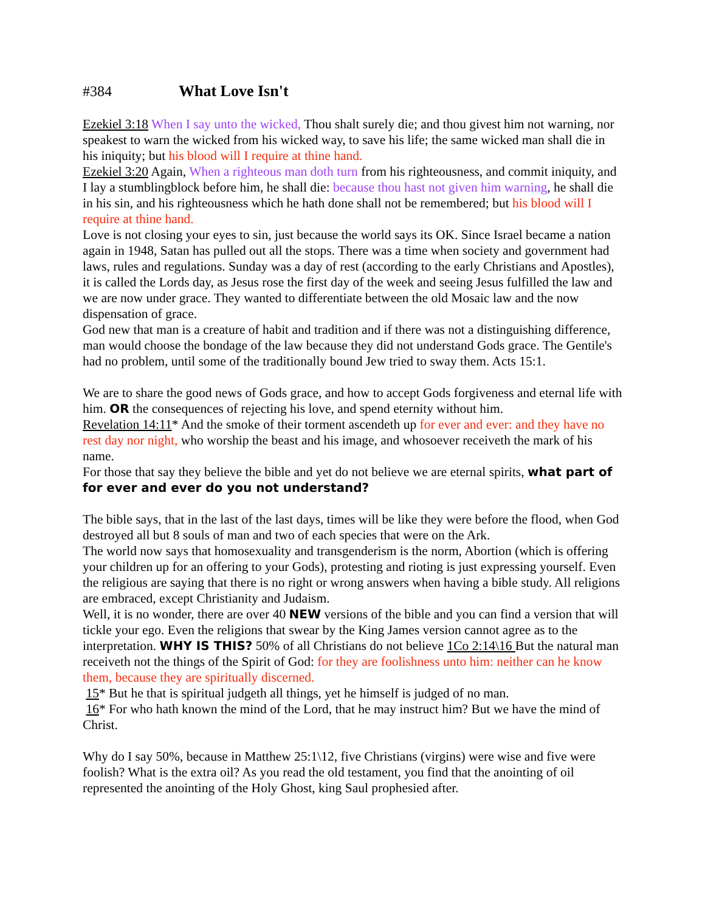#384 What Love Isn't
Ezekiel 3:18 When I say unto the wicked, Thou shalt surely die; and thou givest him not warning, nor speakest to warn the wicked from his wicked way, to save his life; the same wicked man shall die in his iniquity; but his blood will I require at thine hand.
Ezekiel 3:20 Again, When a righteous man doth turn from his righteousness, and commit iniquity, and I lay a stumblingblock before him, he shall die: because thou hast not given him warning, he shall die in his sin, and his righteousness which he hath done shall not be remembered; but his blood will I require at thine hand.
Love is not closing your eyes to sin, just because the world says its OK. Since Israel became a nation again in 1948, Satan has pulled out all the stops. There was a time when society and government had laws, rules and regulations. Sunday was a day of rest (according to the early Christians and Apostles), it is called the Lords day, as Jesus rose the first day of the week and seeing Jesus fulfilled the law and we are now under grace. They wanted to differentiate between the old Mosaic law and the now dispensation of grace.
God new that man is a creature of habit and tradition and if there was not a distinguishing difference, man would choose the bondage of the law because they did not understand Gods grace. The Gentile's had no problem, until some of the traditionally bound Jew tried to sway them. Acts 15:1.
We are to share the good news of Gods grace, and how to accept Gods forgiveness and eternal life with him. OR the consequences of rejecting his love, and spend eternity without him.
Revelation 14:11* And the smoke of their torment ascendeth up for ever and ever: and they have no rest day nor night, who worship the beast and his image, and whosoever receiveth the mark of his name.
For those that say they believe the bible and yet do not believe we are eternal spirits, what part of for ever and ever do you not understand?
The bible says, that in the last of the last days, times will be like they were before the flood, when God destroyed all but 8 souls of man and two of each species that were on the Ark.
The world now says that homosexuality and transgenderism is the norm, Abortion (which is offering your children up for an offering to your Gods), protesting and rioting is just expressing yourself. Even the religious are saying that there is no right or wrong answers when having a bible study. All religions are embraced, except Christianity and Judaism.
Well, it is no wonder, there are over 40 NEW versions of the bible and you can find a version that will tickle your ego. Even the religions that swear by the King James version cannot agree as to the interpretation. WHY IS THIS? 50% of all Christians do not believe 1Co 2:14\16 But the natural man receiveth not the things of the Spirit of God: for they are foolishness unto him: neither can he know them, because they are spiritually discerned.
15* But he that is spiritual judgeth all things, yet he himself is judged of no man.
16* For who hath known the mind of the Lord, that he may instruct him? But we have the mind of Christ.
Why do I say 50%, because in Matthew 25:1\12, five Christians (virgins) were wise and five were foolish? What is the extra oil? As you read the old testament, you find that the anointing of oil represented the anointing of the Holy Ghost, king Saul prophesied after.